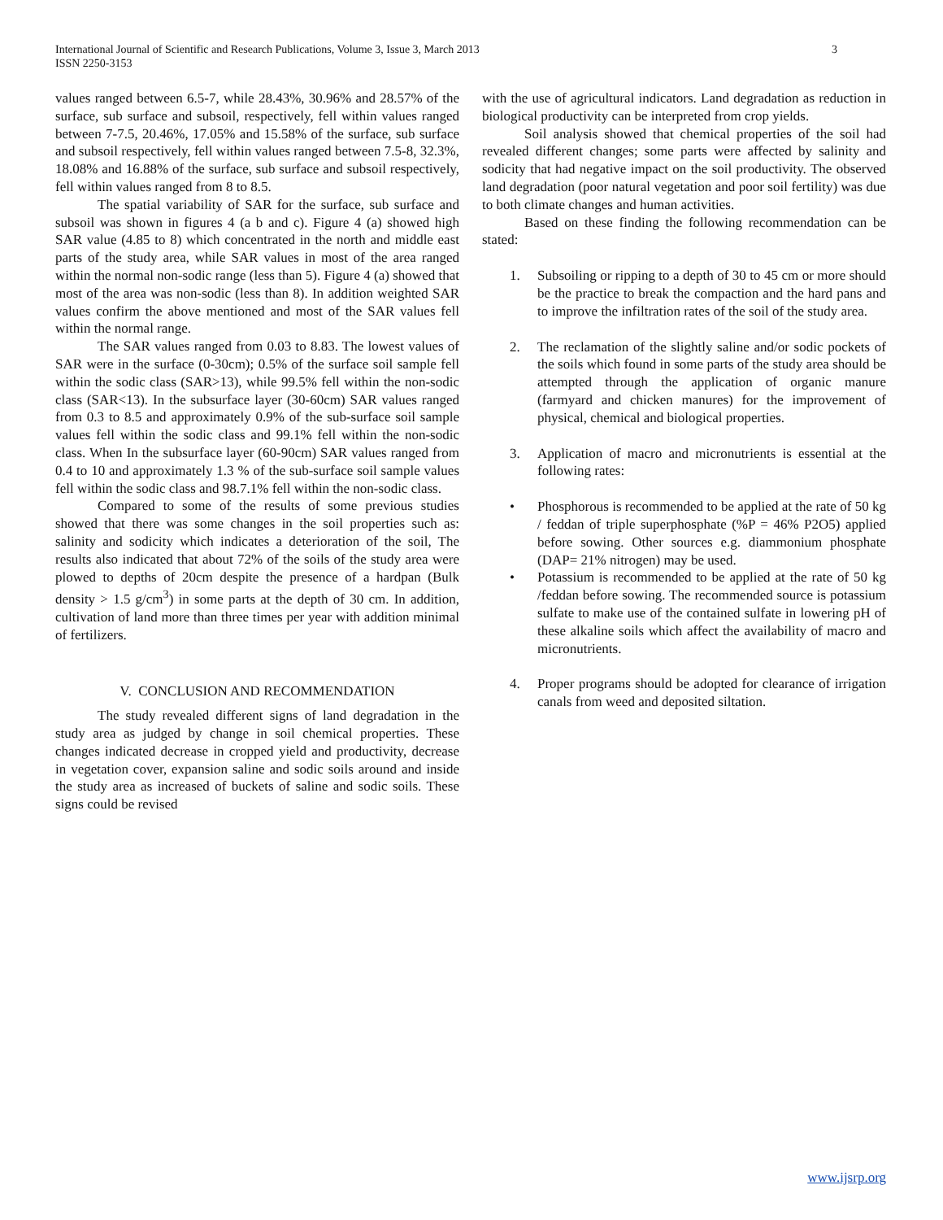3 International Journal of Scientific and Research Publications, Volume 3, Issue 3, March 2013
ISSN 2250-3153
values ranged between 6.5-7, while 28.43%, 30.96% and 28.57% of the surface, sub surface and subsoil, respectively, fell within values ranged between 7-7.5, 20.46%, 17.05% and 15.58% of the surface, sub surface and subsoil respectively, fell within values ranged between 7.5-8, 32.3%, 18.08% and 16.88% of the surface, sub surface and subsoil respectively, fell within values ranged from 8 to 8.5.
The spatial variability of SAR for the surface, sub surface and subsoil was shown in figures 4 (a b and c). Figure 4 (a) showed high SAR value (4.85 to 8) which concentrated in the north and middle east parts of the study area, while SAR values in most of the area ranged within the normal non-sodic range (less than 5). Figure 4 (a) showed that most of the area was non-sodic (less than 8). In addition weighted SAR values confirm the above mentioned and most of the SAR values fell within the normal range.
The SAR values ranged from 0.03 to 8.83. The lowest values of SAR were in the surface (0-30cm); 0.5% of the surface soil sample fell within the sodic class (SAR>13), while 99.5% fell within the non-sodic class (SAR<13). In the subsurface layer (30-60cm) SAR values ranged from 0.3 to 8.5 and approximately 0.9% of the sub-surface soil sample values fell within the sodic class and 99.1% fell within the non-sodic class. When In the subsurface layer (60-90cm) SAR values ranged from 0.4 to 10 and approximately 1.3 % of the sub-surface soil sample values fell within the sodic class and 98.7.1% fell within the non-sodic class.
Compared to some of the results of some previous studies showed that there was some changes in the soil properties such as: salinity and sodicity which indicates a deterioration of the soil, The results also indicated that about 72% of the soils of the study area were plowed to depths of 20cm despite the presence of a hardpan (Bulk density > 1.5 g/cm<sup>3</sup>) in some parts at the depth of 30 cm. In addition, cultivation of land more than three times per year with addition minimal of fertilizers.
V. CONCLUSION AND RECOMMENDATION
The study revealed different signs of land degradation in the study area as judged by change in soil chemical properties. These changes indicated decrease in cropped yield and productivity, decrease in vegetation cover, expansion saline and sodic soils around and inside the study area as increased of buckets of saline and sodic soils. These signs could be revised
with the use of agricultural indicators. Land degradation as reduction in biological productivity can be interpreted from crop yields.
Soil analysis showed that chemical properties of the soil had revealed different changes; some parts were affected by salinity and sodicity that had negative impact on the soil productivity. The observed land degradation (poor natural vegetation and poor soil fertility) was due to both climate changes and human activities.
Based on these finding the following recommendation can be stated:
1. Subsoiling or ripping to a depth of 30 to 45 cm or more should be the practice to break the compaction and the hard pans and to improve the infiltration rates of the soil of the study area.
2. The reclamation of the slightly saline and/or sodic pockets of the soils which found in some parts of the study area should be attempted through the application of organic manure (farmyard and chicken manures) for the improvement of physical, chemical and biological properties.
3. Application of macro and micronutrients is essential at the following rates:
• Phosphorous is recommended to be applied at the rate of 50 kg / feddan of triple superphosphate (%P = 46% P2O5) applied before sowing. Other sources e.g. diammonium phosphate (DAP= 21% nitrogen) may be used.
• Potassium is recommended to be applied at the rate of 50 kg /feddan before sowing. The recommended source is potassium sulfate to make use of the contained sulfate in lowering pH of these alkaline soils which affect the availability of macro and micronutrients.
4. Proper programs should be adopted for clearance of irrigation canals from weed and deposited siltation.
www.ijsrp.org